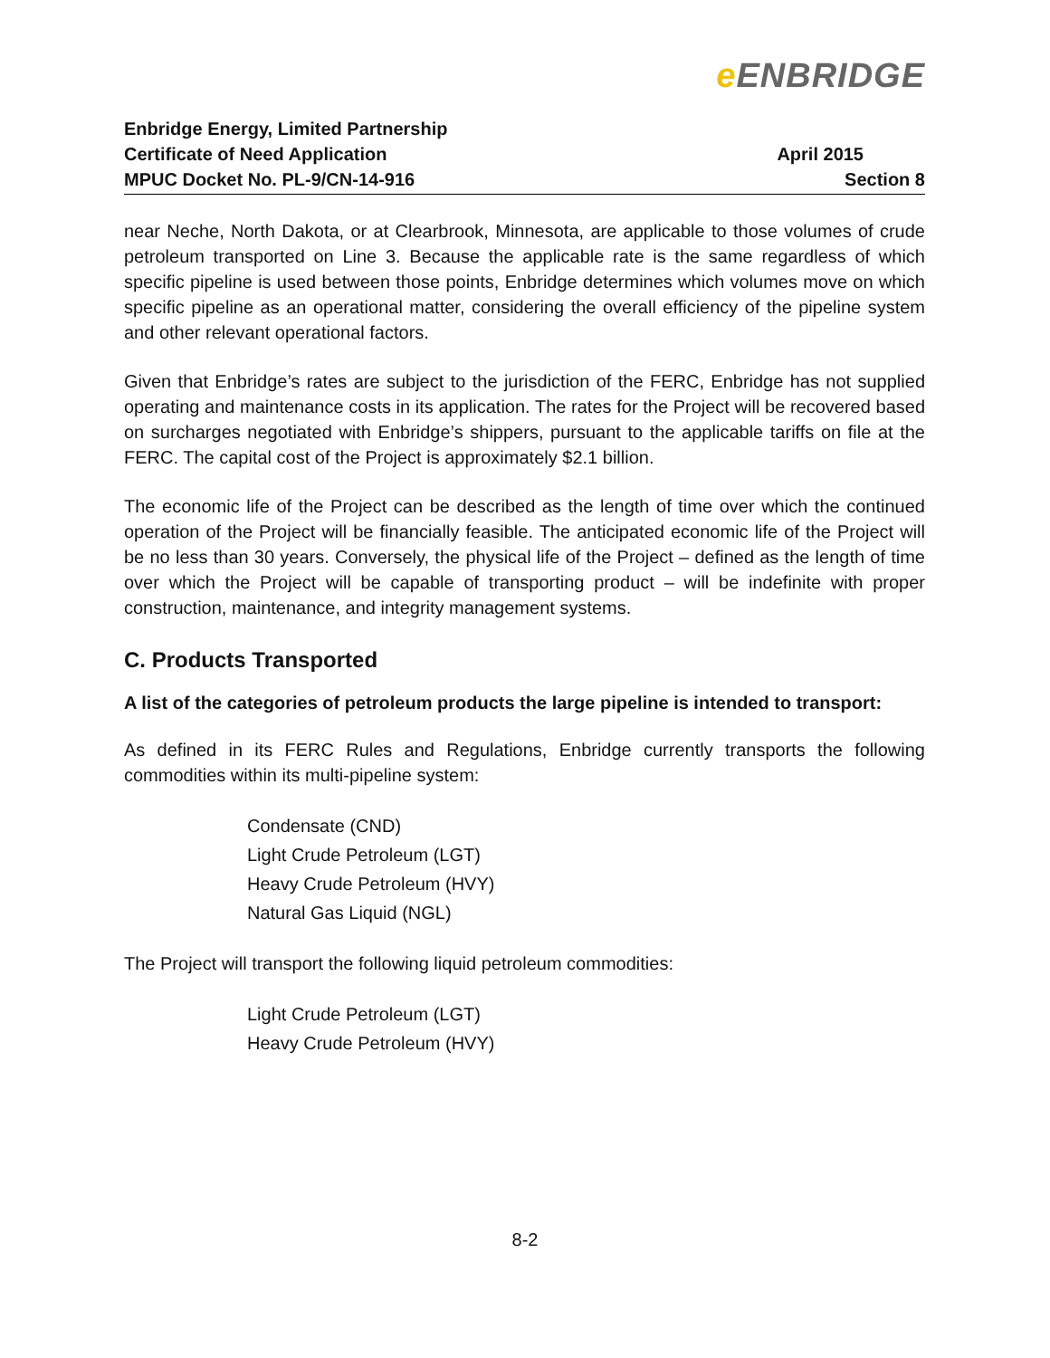e ENBRIDGE
Enbridge Energy, Limited Partnership
Certificate of Need Application
MPUC Docket No. PL-9/CN-14-916
April 2015
Section 8
near Neche, North Dakota, or at Clearbrook, Minnesota, are applicable to those volumes of crude petroleum transported on Line 3. Because the applicable rate is the same regardless of which specific pipeline is used between those points, Enbridge determines which volumes move on which specific pipeline as an operational matter, considering the overall efficiency of the pipeline system and other relevant operational factors.
Given that Enbridge’s rates are subject to the jurisdiction of the FERC, Enbridge has not supplied operating and maintenance costs in its application. The rates for the Project will be recovered based on surcharges negotiated with Enbridge’s shippers, pursuant to the applicable tariffs on file at the FERC. The capital cost of the Project is approximately $2.1 billion.
The economic life of the Project can be described as the length of time over which the continued operation of the Project will be financially feasible. The anticipated economic life of the Project will be no less than 30 years. Conversely, the physical life of the Project – defined as the length of time over which the Project will be capable of transporting product – will be indefinite with proper construction, maintenance, and integrity management systems.
C. Products Transported
A list of the categories of petroleum products the large pipeline is intended to transport:
As defined in its FERC Rules and Regulations, Enbridge currently transports the following commodities within its multi-pipeline system:
Condensate (CND)
Light Crude Petroleum (LGT)
Heavy Crude Petroleum (HVY)
Natural Gas Liquid (NGL)
The Project will transport the following liquid petroleum commodities:
Light Crude Petroleum (LGT)
Heavy Crude Petroleum (HVY)
8-2